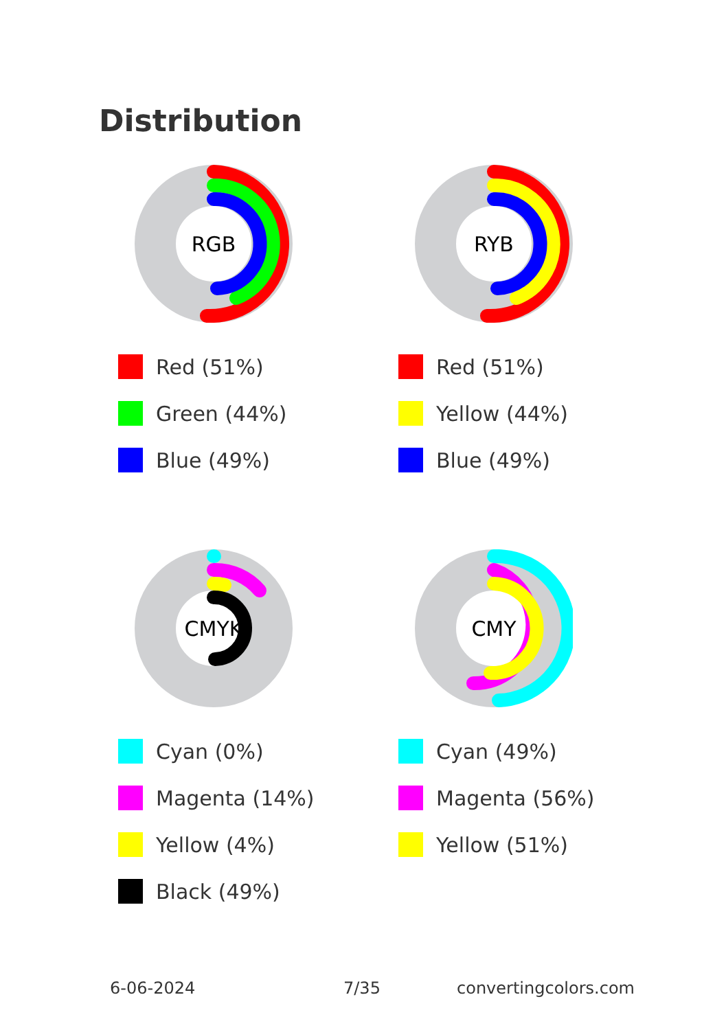Distribution
RGB
Red (51%)
Green (44%)
Blue (49%)
RYB
Red (51%)
Yellow (44%)
Blue (49%)
CMYK
Cyan (0%)
Magenta (14%)
Yellow (4%)
Black (49%)
CMY
Cyan (49%)
Magenta (56%)
Yellow (51%)
6-06-2024 7/35 convertingcolors.com